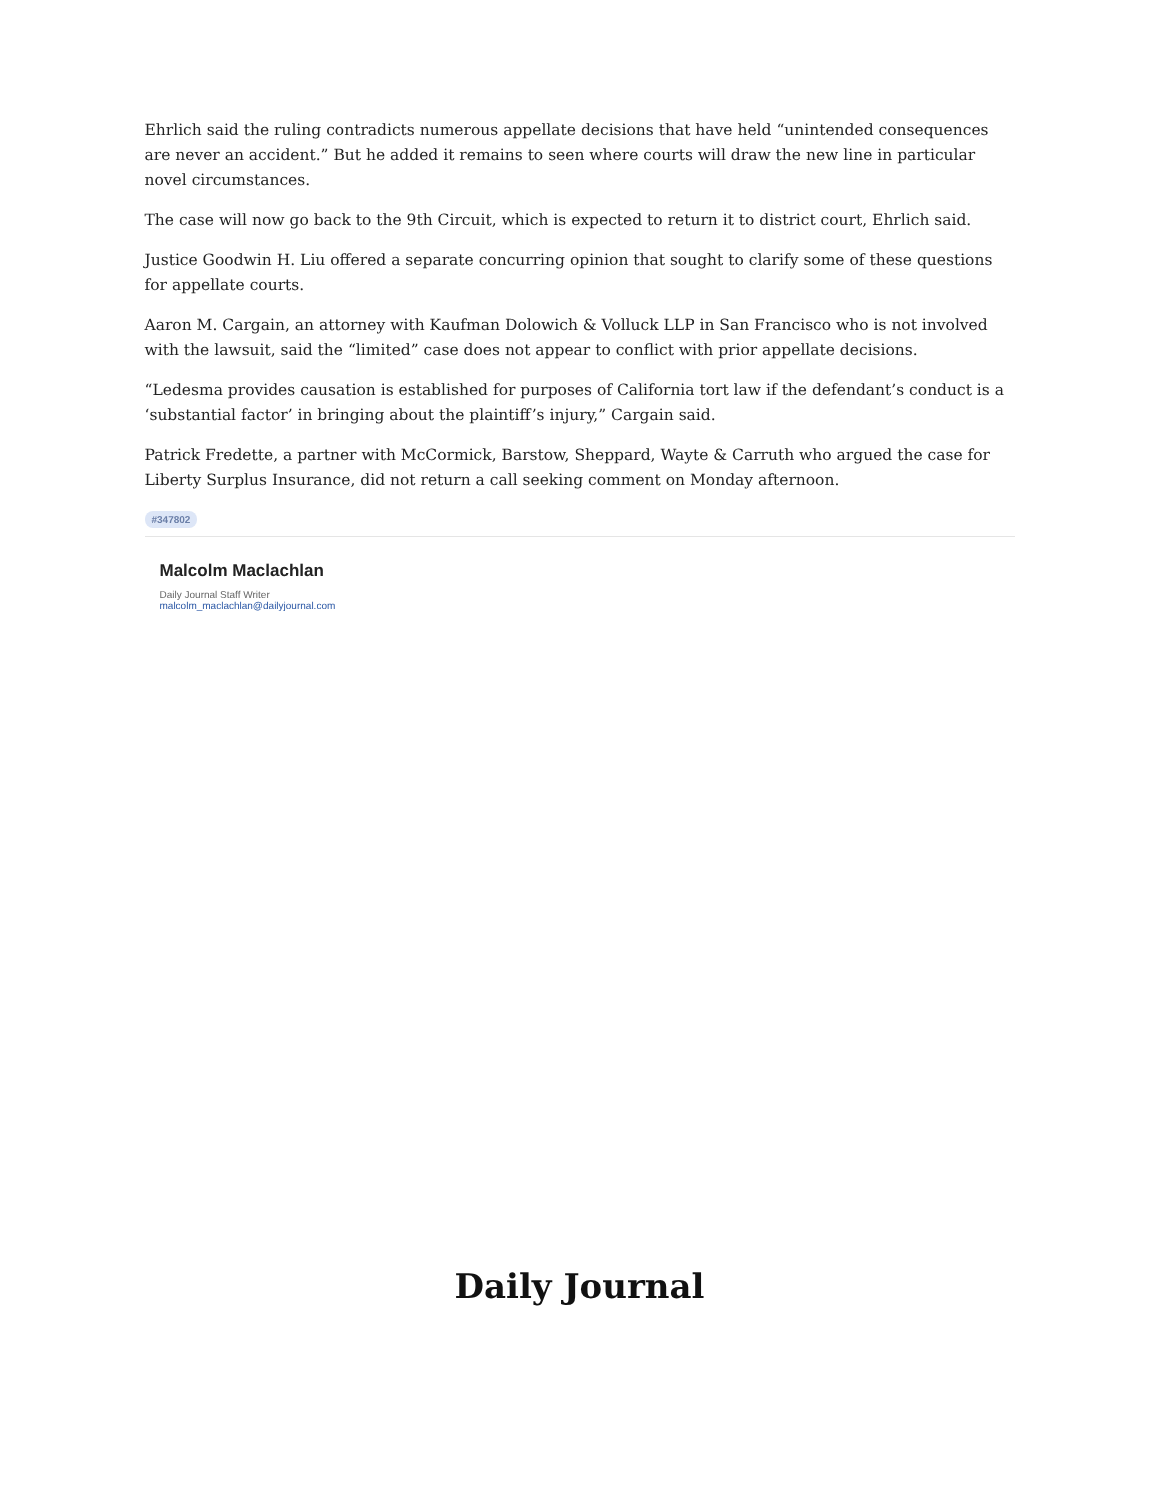Ehrlich said the ruling contradicts numerous appellate decisions that have held “unintended consequences are never an accident.” But he added it remains to seen where courts will draw the new line in particular novel circumstances.
The case will now go back to the 9th Circuit, which is expected to return it to district court, Ehrlich said.
Justice Goodwin H. Liu offered a separate concurring opinion that sought to clarify some of these questions for appellate courts.
Aaron M. Cargain, an attorney with Kaufman Dolowich & Volluck LLP in San Francisco who is not involved with the lawsuit, said the “limited” case does not appear to conflict with prior appellate decisions.
“Ledesma provides causation is established for purposes of California tort law if the defendant’s conduct is a ‘substantial factor’ in bringing about the plaintiff’s injury,” Cargain said.
Patrick Fredette, a partner with McCormick, Barstow, Sheppard, Wayte & Carruth who argued the case for Liberty Surplus Insurance, did not return a call seeking comment on Monday afternoon.
#347802
Malcolm Maclachlan
Daily Journal Staff Writer
malcolm_maclachlan@dailyjournal.com
Daily Journal